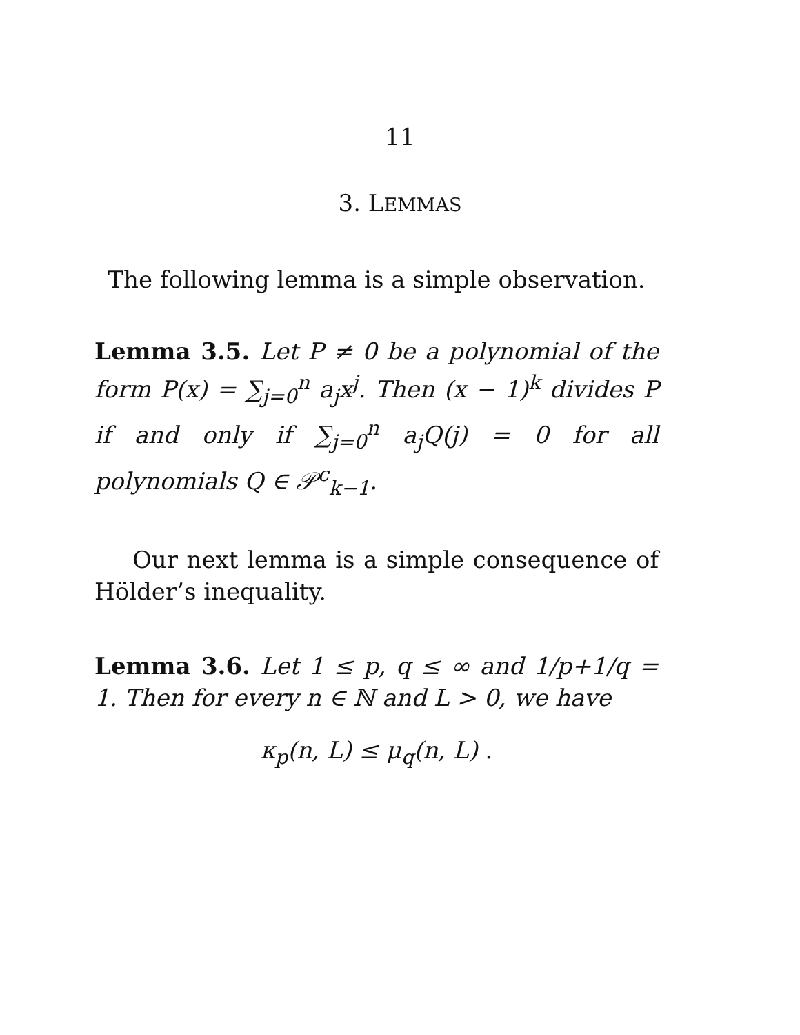11
3. LEMMAS
The following lemma is a simple observation.
Lemma 3.5. Let P ≠ 0 be a polynomial of the form P(x) = ∑<sub>j=0</sub><sup>n</sup> a<sub>j</sub>x<sup>j</sup>. Then (x − 1)<sup>k</sup> divides P if and only if ∑<sub>j=0</sub><sup>n</sup> a<sub>j</sub>Q(j) = 0 for all polynomials Q ∈ 𝒫<sup>c</sup><sub>k−1</sub>.
Our next lemma is a simple consequence of Hölder’s inequality.
Lemma 3.6. Let 1 ≤ p, q ≤ ∞ and 1/p+1/q = 1. Then for every n ∈ ℕ and L > 0, we have
κ<sub>p</sub>(n, L) ≤ μ<sub>q</sub>(n, L) .